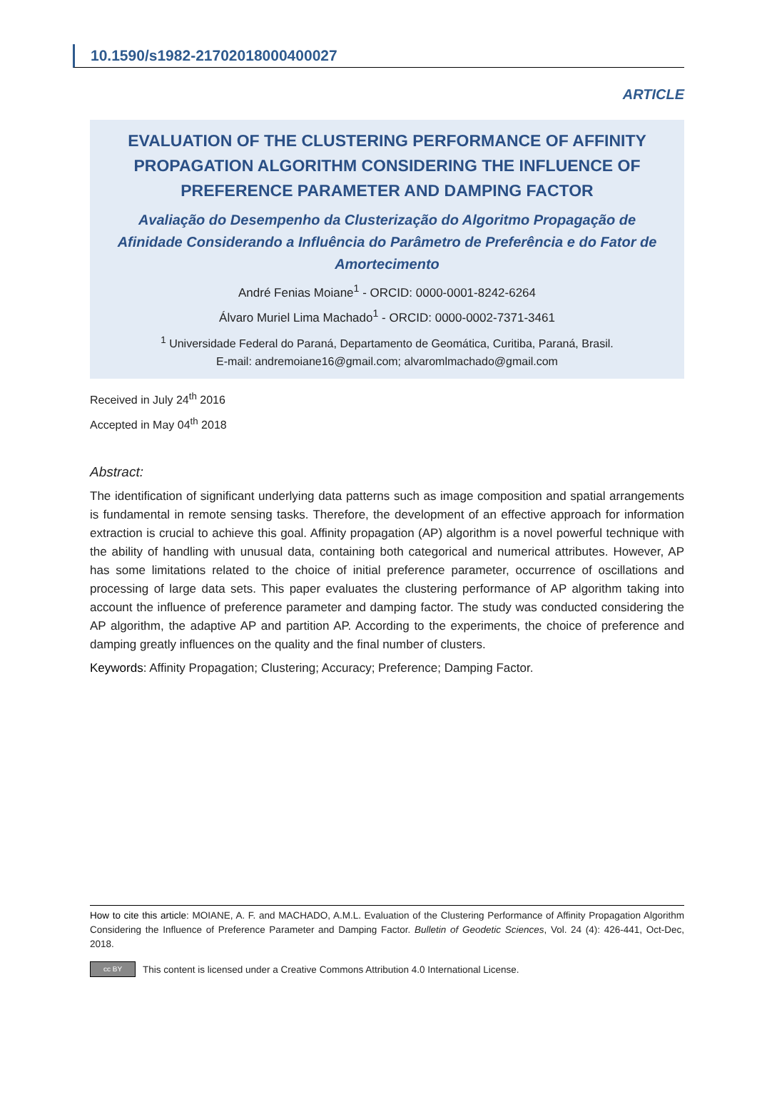10.1590/s1982-21702018000400027
ARTICLE
EVALUATION OF THE CLUSTERING PERFORMANCE OF AFFINITY PROPAGATION ALGORITHM CONSIDERING THE INFLUENCE OF PREFERENCE PARAMETER AND DAMPING FACTOR
Avaliação do Desempenho da Clusterização do Algoritmo Propagação de Afinidade Considerando a Influência do Parâmetro de Preferência e do Fator de Amortecimento
André Fenias Moiane<sup>1</sup> - ORCID: 0000-0001-8242-6264
Álvaro Muriel Lima Machado<sup>1</sup> - ORCID: 0000-0002-7371-3461
<sup>1</sup> Universidade Federal do Paraná, Departamento de Geomática, Curitiba, Paraná, Brasil.
E-mail: andremoiane16@gmail.com; alvaromlmachado@gmail.com
Received in July 24<sup>th</sup> 2016
Accepted in May 04<sup>th</sup> 2018
Abstract:
The identification of significant underlying data patterns such as image composition and spatial arrangements is fundamental in remote sensing tasks. Therefore, the development of an effective approach for information extraction is crucial to achieve this goal. Affinity propagation (AP) algorithm is a novel powerful technique with the ability of handling with unusual data, containing both categorical and numerical attributes. However, AP has some limitations related to the choice of initial preference parameter, occurrence of oscillations and processing of large data sets. This paper evaluates the clustering performance of AP algorithm taking into account the influence of preference parameter and damping factor. The study was conducted considering the AP algorithm, the adaptive AP and partition AP. According to the experiments, the choice of preference and damping greatly influences on the quality and the final number of clusters.
Keywords: Affinity Propagation; Clustering; Accuracy; Preference; Damping Factor.
How to cite this article: MOIANE, A. F. and MACHADO, A.M.L. Evaluation of the Clustering Performance of Affinity Propagation Algorithm Considering the Influence of Preference Parameter and Damping Factor. Bulletin of Geodetic Sciences, Vol. 24 (4): 426-441, Oct-Dec, 2018.
cc BY
This content is licensed under a Creative Commons Attribution 4.0 International License.